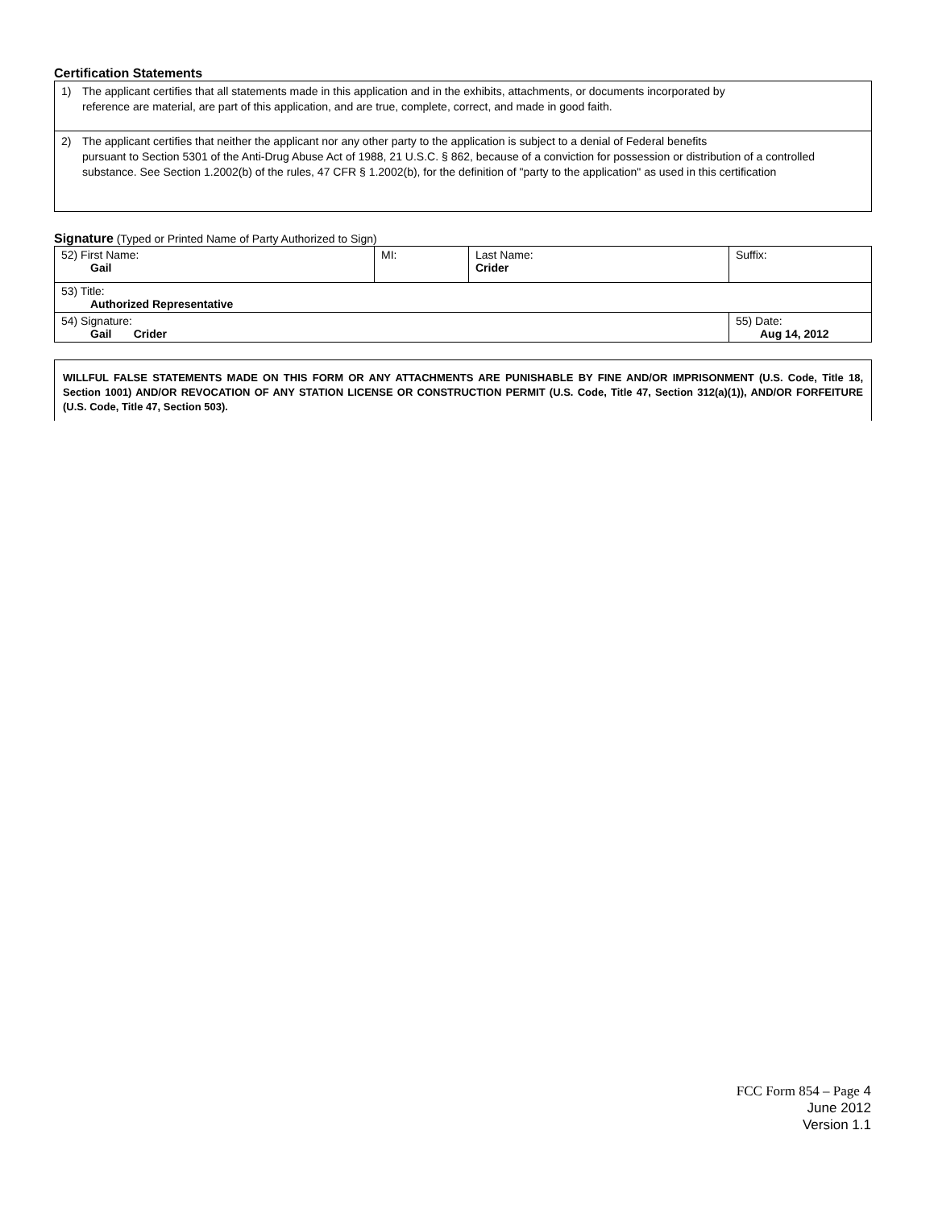Certification Statements
1) The applicant certifies that all statements made in this application and in the exhibits, attachments, or documents incorporated by
reference are material, are part of this application, and are true, complete, correct, and made in good faith.
2) The applicant certifies that neither the applicant nor any other party to the application is subject to a denial of Federal benefits
pursuant to Section 5301 of the Anti-Drug Abuse Act of 1988, 21 U.S.C. § 862, because of a conviction for possession or distribution of a controlled substance. See Section 1.2002(b) of the rules, 47 CFR § 1.2002(b), for the definition of "party to the application" as used in this certification
Signature (Typed or Printed Name of Party Authorized to Sign)
| 52) First Name: Gail | MI: | Last Name: Crider | Suffix: |
| 53) Title: Authorized Representative | | | |
| 54) Signature: Gail Crider | | | 55) Date: Aug 14, 2012 |
WILLFUL FALSE STATEMENTS MADE ON THIS FORM OR ANY ATTACHMENTS ARE PUNISHABLE BY FINE AND/OR IMPRISONMENT (U.S. Code, Title 18, Section 1001) AND/OR REVOCATION OF ANY STATION LICENSE OR CONSTRUCTION PERMIT (U.S. Code, Title 47, Section 312(a)(1)), AND/OR FORFEITURE (U.S. Code, Title 47, Section 503).
FCC Form 854 – Page 4
June 2012
Version 1.1